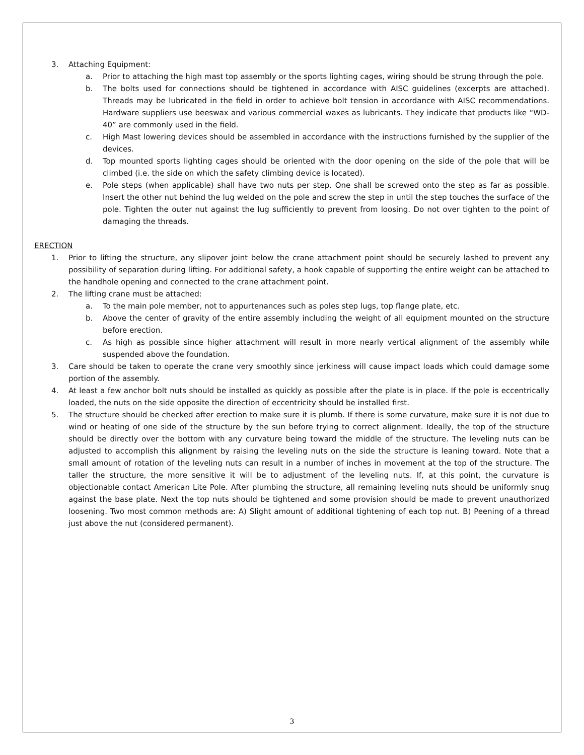3. Attaching Equipment:
a. Prior to attaching the high mast top assembly or the sports lighting cages, wiring should be strung through the pole.
b. The bolts used for connections should be tightened in accordance with AISC guidelines (excerpts are attached). Threads may be lubricated in the field in order to achieve bolt tension in accordance with AISC recommendations. Hardware suppliers use beeswax and various commercial waxes as lubricants. They indicate that products like “WD-40” are commonly used in the field.
c. High Mast lowering devices should be assembled in accordance with the instructions furnished by the supplier of the devices.
d. Top mounted sports lighting cages should be oriented with the door opening on the side of the pole that will be climbed (i.e. the side on which the safety climbing device is located).
e. Pole steps (when applicable) shall have two nuts per step. One shall be screwed onto the step as far as possible. Insert the other nut behind the lug welded on the pole and screw the step in until the step touches the surface of the pole. Tighten the outer nut against the lug sufficiently to prevent from loosing. Do not over tighten to the point of damaging the threads.
ERECTION
1. Prior to lifting the structure, any slipover joint below the crane attachment point should be securely lashed to prevent any possibility of separation during lifting. For additional safety, a hook capable of supporting the entire weight can be attached to the handhole opening and connected to the crane attachment point.
2. The lifting crane must be attached:
a. To the main pole member, not to appurtenances such as poles step lugs, top flange plate, etc.
b. Above the center of gravity of the entire assembly including the weight of all equipment mounted on the structure before erection.
c. As high as possible since higher attachment will result in more nearly vertical alignment of the assembly while suspended above the foundation.
3. Care should be taken to operate the crane very smoothly since jerkiness will cause impact loads which could damage some portion of the assembly.
4. At least a few anchor bolt nuts should be installed as quickly as possible after the plate is in place. If the pole is eccentrically loaded, the nuts on the side opposite the direction of eccentricity should be installed first.
5. The structure should be checked after erection to make sure it is plumb. If there is some curvature, make sure it is not due to wind or heating of one side of the structure by the sun before trying to correct alignment. Ideally, the top of the structure should be directly over the bottom with any curvature being toward the middle of the structure. The leveling nuts can be adjusted to accomplish this alignment by raising the leveling nuts on the side the structure is leaning toward. Note that a small amount of rotation of the leveling nuts can result in a number of inches in movement at the top of the structure. The taller the structure, the more sensitive it will be to adjustment of the leveling nuts. If, at this point, the curvature is objectionable contact American Lite Pole. After plumbing the structure, all remaining leveling nuts should be uniformly snug against the base plate. Next the top nuts should be tightened and some provision should be made to prevent unauthorized loosening. Two most common methods are: A) Slight amount of additional tightening of each top nut. B) Peening of a thread just above the nut (considered permanent).
3